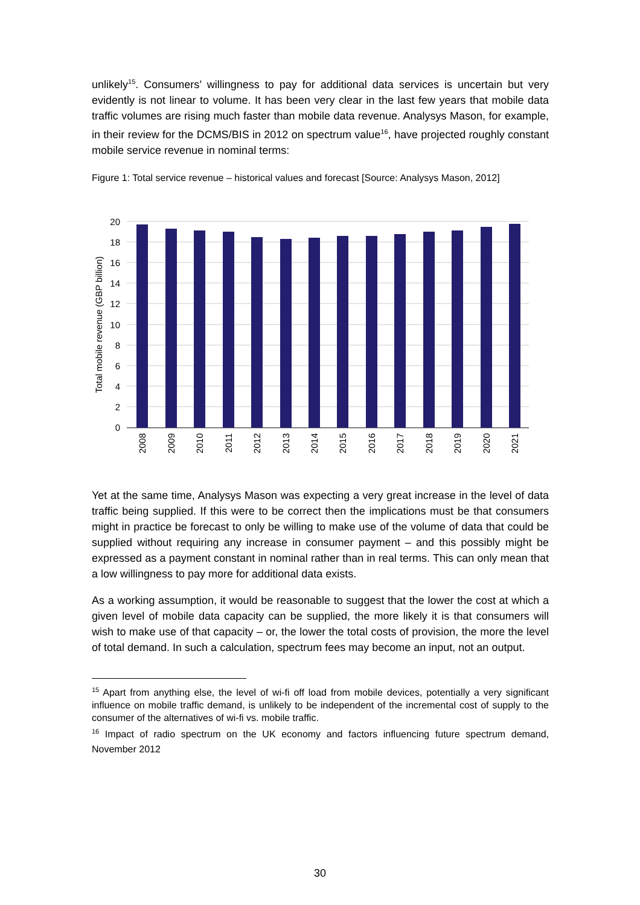unlikely<sup>15</sup>. Consumers’ willingness to pay for additional data services is uncertain but very evidently is not linear to volume. It has been very clear in the last few years that mobile data traffic volumes are rising much faster than mobile data revenue. Analysys Mason, for example, in their review for the DCMS/BIS in 2012 on spectrum value<sup>16</sup>, have projected roughly constant mobile service revenue in nominal terms:
Figure 1: Total service revenue – historical values and forecast [Source: Analysys Mason, 2012]
20
18
16
14
12
10
8
6
4
2
0
Total mobile revenue (GBP billion)
2008
2009
2010
2011
2012
2013
2014
2015
2016
2017
2018
2019
2020
2021
Yet at the same time, Analysys Mason was expecting a very great increase in the level of data traffic being supplied. If this were to be correct then the implications must be that consumers might in practice be forecast to only be willing to make use of the volume of data that could be supplied without requiring any increase in consumer payment – and this possibly might be expressed as a payment constant in nominal rather than in real terms. This can only mean that a low willingness to pay more for additional data exists.
As a working assumption, it would be reasonable to suggest that the lower the cost at which a given level of mobile data capacity can be supplied, the more likely it is that consumers will wish to make use of that capacity – or, the lower the total costs of provision, the more the level of total demand. In such a calculation, spectrum fees may become an input, not an output.
<sup>15</sup> Apart from anything else, the level of wi-fi off load from mobile devices, potentially a very significant influence on mobile traffic demand, is unlikely to be independent of the incremental cost of supply to the consumer of the alternatives of wi-fi vs. mobile traffic.
<sup>16</sup> Impact of radio spectrum on the UK economy and factors influencing future spectrum demand, November 2012
30